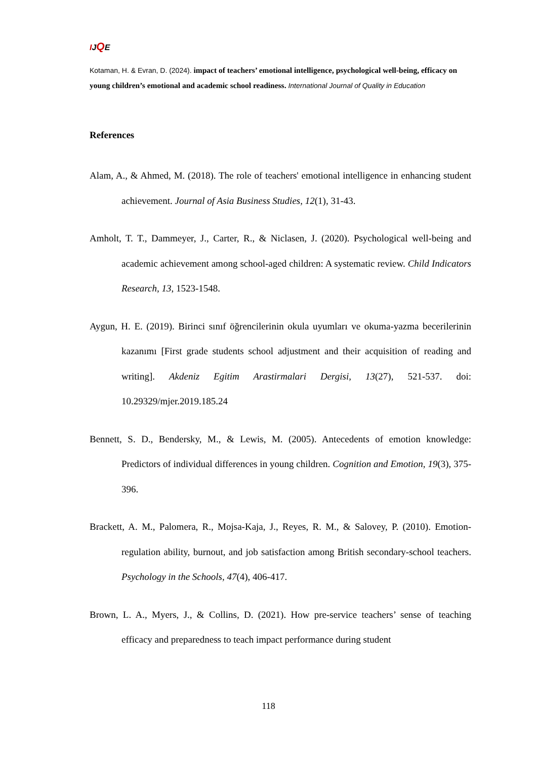IJQE
Kotaman, H. & Evran, D. (2024). impact of teachers’ emotional intelligence, psychological well-being, efficacy on young children’s emotional and academic school readiness. International Journal of Quality in Education
References
Alam, A., & Ahmed, M. (2018). The role of teachers' emotional intelligence in enhancing student achievement. Journal of Asia Business Studies, 12(1), 31-43.
Amholt, T. T., Dammeyer, J., Carter, R., & Niclasen, J. (2020). Psychological well-being and academic achievement among school-aged children: A systematic review. Child Indicators Research, 13, 1523-1548.
Aygun, H. E. (2019). Birinci sınıf öğrencilerinin okula uyumları ve okuma-yazma becerilerinin kazanımı [First grade students school adjustment and their acquisition of reading and writing]. Akdeniz Egitim Arastirmalari Dergisi, 13(27), 521-537. doi: 10.29329/mjer.2019.185.24
Bennett, S. D., Bendersky, M., & Lewis, M. (2005). Antecedents of emotion knowledge: Predictors of individual differences in young children. Cognition and Emotion, 19(3), 375-396.
Brackett, A. M., Palomera, R., Mojsa-Kaja, J., Reyes, R. M., & Salovey, P. (2010). Emotion-regulation ability, burnout, and job satisfaction among British secondary-school teachers. Psychology in the Schools, 47(4), 406-417.
Brown, L. A., Myers, J., & Collins, D. (2021). How pre-service teachers’ sense of teaching efficacy and preparedness to teach impact performance during student
118